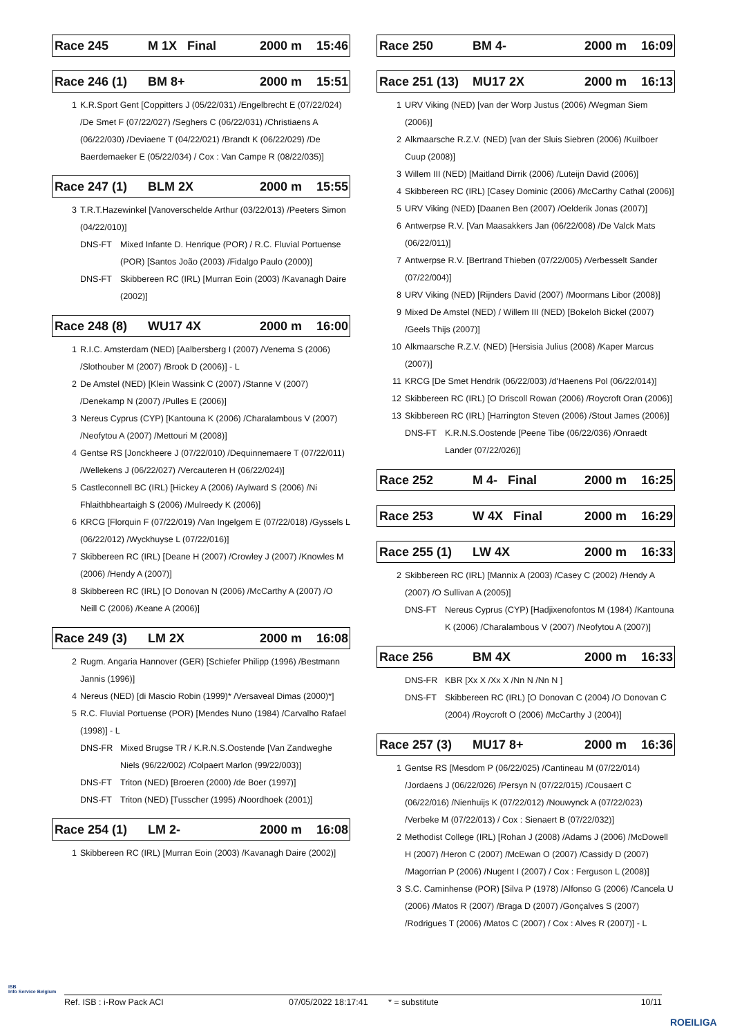Race 245 M 1X Final 2000 m 15:46
Race 246 (1) BM 8+ 2000 m 15:51
1 K.R.Sport Gent [Coppitters J (05/22/031) /Engelbrecht E (07/22/024) /De Smet F (07/22/027) /Seghers C (06/22/031) /Christiaens A (06/22/030) /Deviaene T (04/22/021) /Brandt K (06/22/029) /De Baerdemaeker E (05/22/034) / Cox : Van Campe R (08/22/035)]
Race 247 (1) BLM 2X 2000 m 15:55
3 T.R.T.Hazewinkel [Vanoverschelde Arthur (03/22/013) /Peeters Simon (04/22/010)]
DNS-FT Mixed Infante D. Henrique (POR) / R.C. Fluvial Portuense (POR) [Santos João (2003) /Fidalgo Paulo (2000)]
DNS-FT Skibbereen RC (IRL) [Murran Eoin (2003) /Kavanagh Daire (2002)]
Race 248 (8) WU17 4X 2000 m 16:00
1 R.I.C. Amsterdam (NED) [Aalbersberg I (2007) /Venema S (2006) /Slothouber M (2007) /Brook D (2006)] - L
2 De Amstel (NED) [Klein Wassink C (2007) /Stanne V (2007) /Denekamp N (2007) /Pulles E (2006)]
3 Nereus Cyprus (CYP) [Kantouna K (2006) /Charalambous V (2007) /Neofytou A (2007) /Mettouri M (2008)]
4 Gentse RS [Jonckheere J (07/22/010) /Dequinnemaere T (07/22/011) /Wellekens J (06/22/027) /Vercauteren H (06/22/024)]
5 Castleconnell BC (IRL) [Hickey A (2006) /Aylward S (2006) /Ni Fhlaithbheartaigh S (2006) /Mulreedy K (2006)]
6 KRCG [Florquin F (07/22/019) /Van Ingelgem E (07/22/018) /Gyssels L (06/22/012) /Wyckhuyse L (07/22/016)]
7 Skibbereen RC (IRL) [Deane H (2007) /Crowley J (2007) /Knowles M (2006) /Hendy A (2007)]
8 Skibbereen RC (IRL) [O Donovan N (2006) /McCarthy A (2007) /O Neill C (2006) /Keane A (2006)]
Race 249 (3) LM 2X 2000 m 16:08
2 Rugm. Angaria Hannover (GER) [Schiefer Philipp (1996) /Bestmann Jannis (1996)]
4 Nereus (NED) [di Mascio Robin (1999)* /Versaveal Dimas (2000)*]
5 R.C. Fluvial Portuense (POR) [Mendes Nuno (1984) /Carvalho Rafael (1998)] - L
DNS-FR Mixed Brugse TR / K.R.N.S.Oostende [Van Zandweghe Niels (96/22/002) /Colpaert Marlon (99/22/003)]
DNS-FT Triton (NED) [Broeren (2000) /de Boer (1997)]
DNS-FT Triton (NED) [Tusscher (1995) /Noordhoek (2001)]
Race 254 (1) LM 2- 2000 m 16:08
1 Skibbereen RC (IRL) [Murran Eoin (2003) /Kavanagh Daire (2002)]
Race 250 BM 4- 2000 m 16:09
Race 251 (13) MU17 2X 2000 m 16:13
1 URV Viking (NED) [van der Worp Justus (2006) /Wegman Siem (2006)]
2 Alkmaarsche R.Z.V. (NED) [van der Sluis Siebren (2006) /Kuilboer Cuup (2008)]
3 Willem III (NED) [Maitland Dirrik (2006) /Luteijn David (2006)]
4 Skibbereen RC (IRL) [Casey Dominic (2006) /McCarthy Cathal (2006)]
5 URV Viking (NED) [Daanen Ben (2007) /Oelderik Jonas (2007)]
6 Antwerpse R.V. [Van Maasakkers Jan (06/22/008) /De Valck Mats (06/22/011)]
7 Antwerpse R.V. [Bertrand Thieben (07/22/005) /Verbesselt Sander (07/22/004)]
8 URV Viking (NED) [Rijnders David (2007) /Moormans Libor (2008)]
9 Mixed De Amstel (NED) / Willem III (NED) [Bokeloh Bickel (2007) /Geels Thijs (2007)]
10 Alkmaarsche R.Z.V. (NED) [Hersisia Julius (2008) /Kaper Marcus (2007)]
11 KRCG [De Smet Hendrik (06/22/003) /d'Haenens Pol (06/22/014)]
12 Skibbereen RC (IRL) [O Driscoll Rowan (2006) /Roycroft Oran (2006)]
13 Skibbereen RC (IRL) [Harrington Steven (2006) /Stout James (2006)]
DNS-FT K.R.N.S.Oostende [Peene Tibe (06/22/036) /Onraedt Lander (07/22/026)]
Race 252 M 4- Final 2000 m 16:25
Race 253 W 4X Final 2000 m 16:29
Race 255 (1) LW 4X 2000 m 16:33
2 Skibbereen RC (IRL) [Mannix A (2003) /Casey C (2002) /Hendy A (2007) /O Sullivan A (2005)]
DNS-FT Nereus Cyprus (CYP) [Hadjixenofontos M (1984) /Kantouna K (2006) /Charalambous V (2007) /Neofytou A (2007)]
Race 256 BM 4X 2000 m 16:33
DNS-FR KBR [Xx X /Xx X /Nn N /Nn N ]
DNS-FT Skibbereen RC (IRL) [O Donovan C (2004) /O Donovan C (2004) /Roycroft O (2006) /McCarthy J (2004)]
Race 257 (3) MU17 8+ 2000 m 16:36
1 Gentse RS [Mesdom P (06/22/025) /Cantineau M (07/22/014) /Jordaens J (06/22/026) /Persyn N (07/22/015) /Cousaert C (06/22/016) /Nienhuijs K (07/22/012) /Nouwynck A (07/22/023) /Verbeke M (07/22/013) / Cox : Sienaert B (07/22/032)]
2 Methodist College (IRL) [Rohan J (2008) /Adams J (2006) /McDowell H (2007) /Heron C (2007) /McEwan O (2007) /Cassidy D (2007) /Magorrian P (2006) /Nugent I (2007) / Cox : Ferguson L (2008)]
3 S.C. Caminhense (POR) [Silva P (1978) /Alfonso G (2006) /Cancela U (2006) /Matos R (2007) /Braga D (2007) /Gonçalves S (2007) /Rodrigues T (2006) /Matos C (2007) / Cox : Alves R (2007)] - L
ISB
Info Service Belgium
Ref. ISB : i-Row Pack ACI 07/05/2022 18:17:41 * = substitute 10/11
ROEILIGA